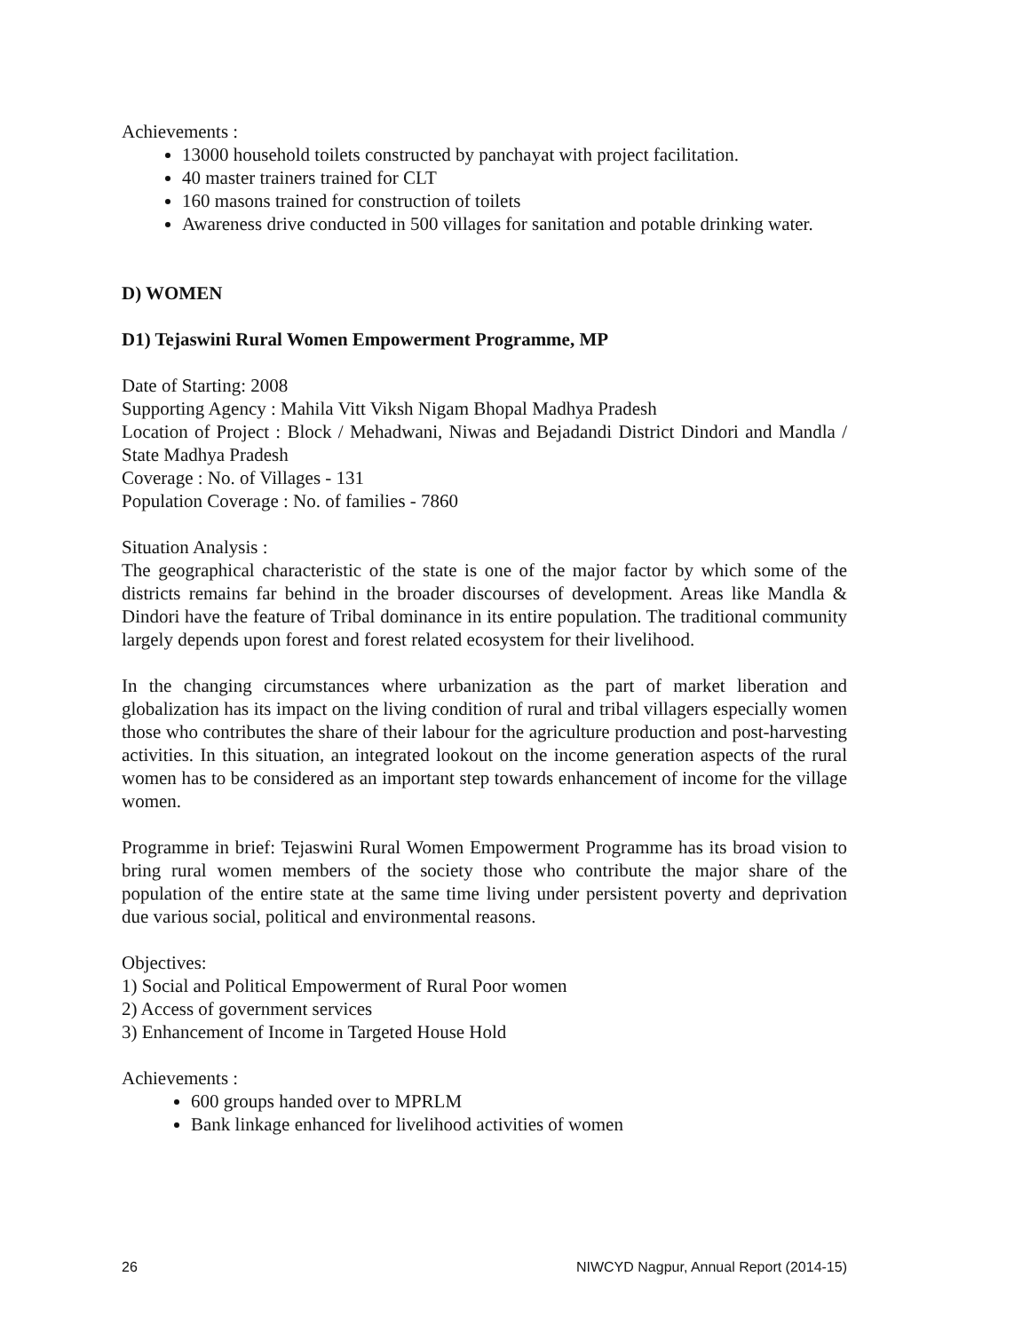Achievements :
13000 household toilets constructed by panchayat with project facilitation.
40 master trainers trained for CLT
160 masons trained for construction of toilets
Awareness drive conducted in 500 villages for sanitation and potable drinking water.
D) WOMEN
D1) Tejaswini Rural Women Empowerment Programme, MP
Date of Starting: 2008
Supporting Agency : Mahila Vitt Viksh Nigam Bhopal Madhya Pradesh
Location of Project : Block / Mehadwani, Niwas and Bejadandi District Dindori and Mandla / State Madhya Pradesh
Coverage : No. of Villages - 131
Population Coverage : No. of families - 7860
Situation Analysis :
The geographical characteristic of the state is one of the major factor by which some of the districts remains far behind in the broader discourses of development. Areas like Mandla & Dindori have the feature of Tribal dominance in its entire population. The traditional community largely depends upon forest and forest related ecosystem for their livelihood.
In the changing circumstances where urbanization as the part of market liberation and globalization has its impact on the living condition of rural and tribal villagers especially women those who contributes the share of their labour for the agriculture production and post-harvesting activities. In this situation, an integrated lookout on the income generation aspects of the rural women has to be considered as an important step towards enhancement of income for the village women.
Programme in brief: Tejaswini Rural Women Empowerment Programme has its broad vision to bring rural women members of the society those who contribute the major share of the population of the entire state at the same time living under persistent poverty and deprivation due various social, political and environmental reasons.
Objectives:
1) Social and Political Empowerment of Rural Poor women
2) Access of government services
3) Enhancement of Income in Targeted House Hold
Achievements :
600 groups handed over to MPRLM
Bank linkage enhanced for livelihood activities of women
26 NIWCYD Nagpur, Annual Report (2014-15)